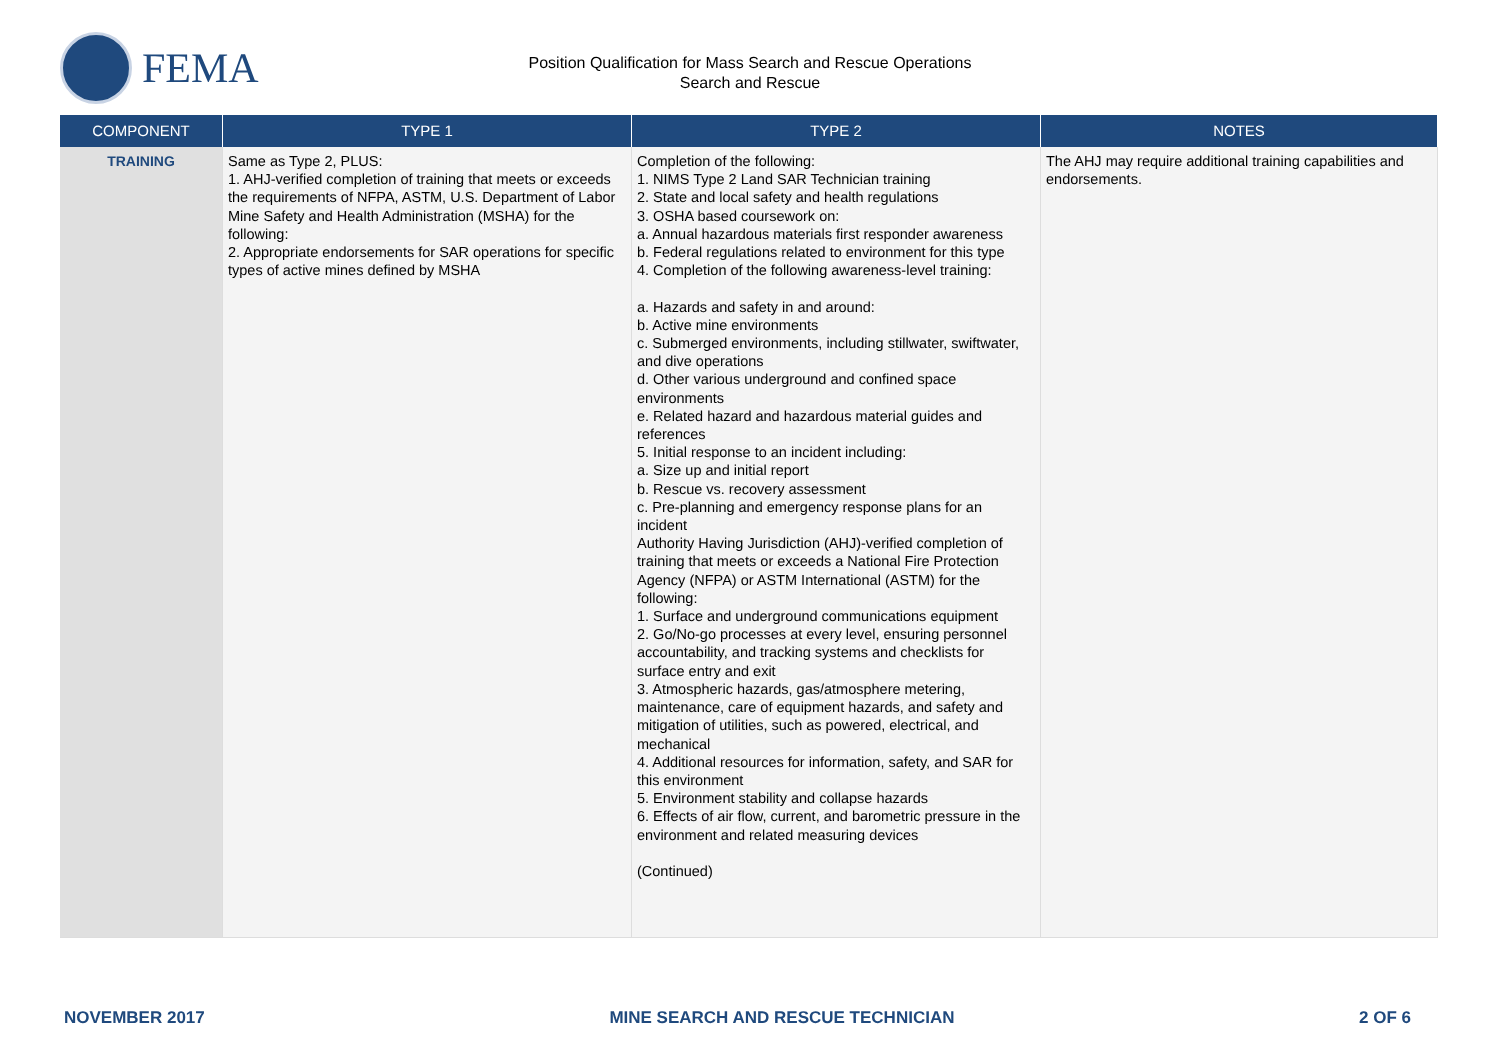FEMA
Position Qualification for Mass Search and Rescue Operations
Search and Rescue
| COMPONENT | TYPE 1 | TYPE 2 | NOTES |
| --- | --- | --- | --- |
| TRAINING | Same as Type 2, PLUS: 1. AHJ-verified completion of training that meets or exceeds the requirements of NFPA, ASTM, U.S. Department of Labor Mine Safety and Health Administration (MSHA) for the following: 2. Appropriate endorsements for SAR operations for specific types of active mines defined by MSHA | Completion of the following: 1. NIMS Type 2 Land SAR Technician training 2. State and local safety and health regulations 3. OSHA based coursework on: a. Annual hazardous materials first responder awareness b. Federal regulations related to environment for this type 4. Completion of the following awareness-level training: a. Hazards and safety in and around: b. Active mine environments c. Submerged environments, including stillwater, swiftwater, and dive operations d. Other various underground and confined space environments e. Related hazard and hazardous material guides and references 5. Initial response to an incident including: a. Size up and initial report b. Rescue vs. recovery assessment c. Pre-planning and emergency response plans for an incident Authority Having Jurisdiction (AHJ)-verified completion of training that meets or exceeds a National Fire Protection Agency (NFPA) or ASTM International (ASTM) for the following: 1. Surface and underground communications equipment 2. Go/No-go processes at every level, ensuring personnel accountability, and tracking systems and checklists for surface entry and exit 3. Atmospheric hazards, gas/atmosphere metering, maintenance, care of equipment hazards, and safety and mitigation of utilities, such as powered, electrical, and mechanical 4. Additional resources for information, safety, and SAR for this environment 5. Environment stability and collapse hazards 6. Effects of air flow, current, and barometric pressure in the environment and related measuring devices (Continued) | The AHJ may require additional training capabilities and endorsements. |
NOVEMBER 2017 MINE SEARCH AND RESCUE TECHNICIAN 2 OF 6